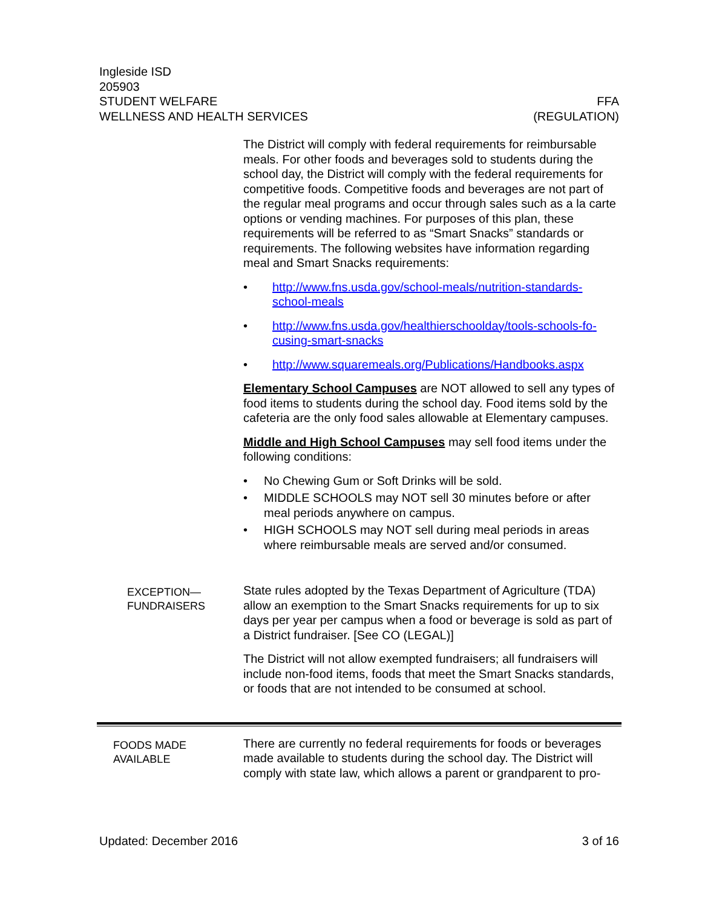Ingleside ISD
205903
STUDENT WELFARE FFA
WELLNESS AND HEALTH SERVICES (REGULATION)
The District will comply with federal requirements for reimbursable meals. For other foods and beverages sold to students during the school day, the District will comply with the federal requirements for competitive foods. Competitive foods and beverages are not part of the regular meal programs and occur through sales such as a la carte options or vending machines. For purposes of this plan, these requirements will be referred to as “Smart Snacks” standards or requirements. The following websites have information regard­ing meal and Smart Snacks requirements:
• http://www.fns.usda.gov/school-meals/nutrition-standards-school-meals
• http://www.fns.usda.gov/healthierschoolday/tools-schools-fo­cusing-smart-snacks
• http://www.squaremeals.org/Publications/Handbooks.aspx
Elementary School Campuses are NOT allowed to sell any types of food items to students during the school day. Food items sold by the cafeteria are the only food sales allowable at Elementary cam­puses.
Middle and High School Campuses may sell food items under the following conditions:
• No Chewing Gum or Soft Drinks will be sold.
• MIDDLE SCHOOLS may NOT sell 30 minutes before or after meal periods anywhere on campus.
• HIGH SCHOOLS may NOT sell during meal periods in areas where reimbursable meals are served and/or consumed.
EXCEPTION—
FUNDRAISERS
State rules adopted by the Texas Department of Agriculture (TDA) allow an exemption to the Smart Snacks requirements for up to six days per year per campus when a food or beverage is sold as part of a District fundraiser. [See CO (LEGAL)]
The District will not allow exempted fundraisers; all fundraisers will include non-food items, foods that meet the Smart Snacks stand­ards, or foods that are not intended to be consumed at school.
FOODS MADE
AVAILABLE
There are currently no federal requirements for foods or beverages made available to students during the school day. The District will comply with state law, which allows a parent or grandparent to pro-
Updated: December 2016 3 of 16